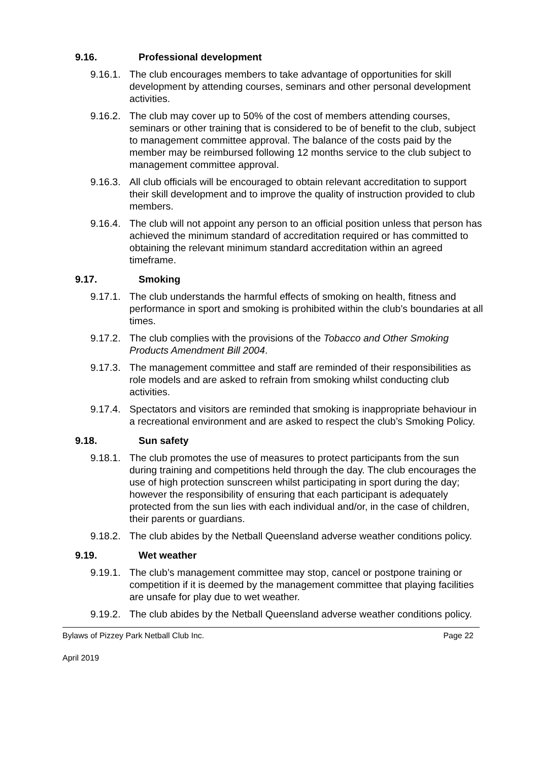9.16. Professional development
9.16.1.
The club encourages members to take advantage of opportunities for skill development by attending courses, seminars and other personal development activities.
9.16.2.
The club may cover up to 50% of the cost of members attending courses, seminars or other training that is considered to be of benefit to the club, subject to management committee approval. The balance of the costs paid by the member may be reimbursed following 12 months service to the club subject to management committee approval.
9.16.3.
All club officials will be encouraged to obtain relevant accreditation to support their skill development and to improve the quality of instruction provided to club members.
9.16.4.
The club will not appoint any person to an official position unless that person has achieved the minimum standard of accreditation required or has committed to obtaining the relevant minimum standard accreditation within an agreed timeframe.
9.17. Smoking
9.17.1.
The club understands the harmful effects of smoking on health, fitness and performance in sport and smoking is prohibited within the club’s boundaries at all times.
9.17.2.
The club complies with the provisions of the Tobacco and Other Smoking Products Amendment Bill 2004.
9.17.3.
The management committee and staff are reminded of their responsibilities as role models and are asked to refrain from smoking whilst conducting club activities.
9.17.4.
Spectators and visitors are reminded that smoking is inappropriate behaviour in a recreational environment and are asked to respect the club’s Smoking Policy.
9.18. Sun safety
9.18.1.
The club promotes the use of measures to protect participants from the sun during training and competitions held through the day. The club encourages the use of high protection sunscreen whilst participating in sport during the day; however the responsibility of ensuring that each participant is adequately protected from the sun lies with each individual and/or, in the case of children, their parents or guardians.
9.18.2.
The club abides by the Netball Queensland adverse weather conditions policy.
9.19. Wet weather
9.19.1.
The club’s management committee may stop, cancel or postpone training or competition if it is deemed by the management committee that playing facilities are unsafe for play due to wet weather.
9.19.2.
The club abides by the Netball Queensland adverse weather conditions policy.
Bylaws of Pizzey Park Netball Club Inc. Page 22
April 2019